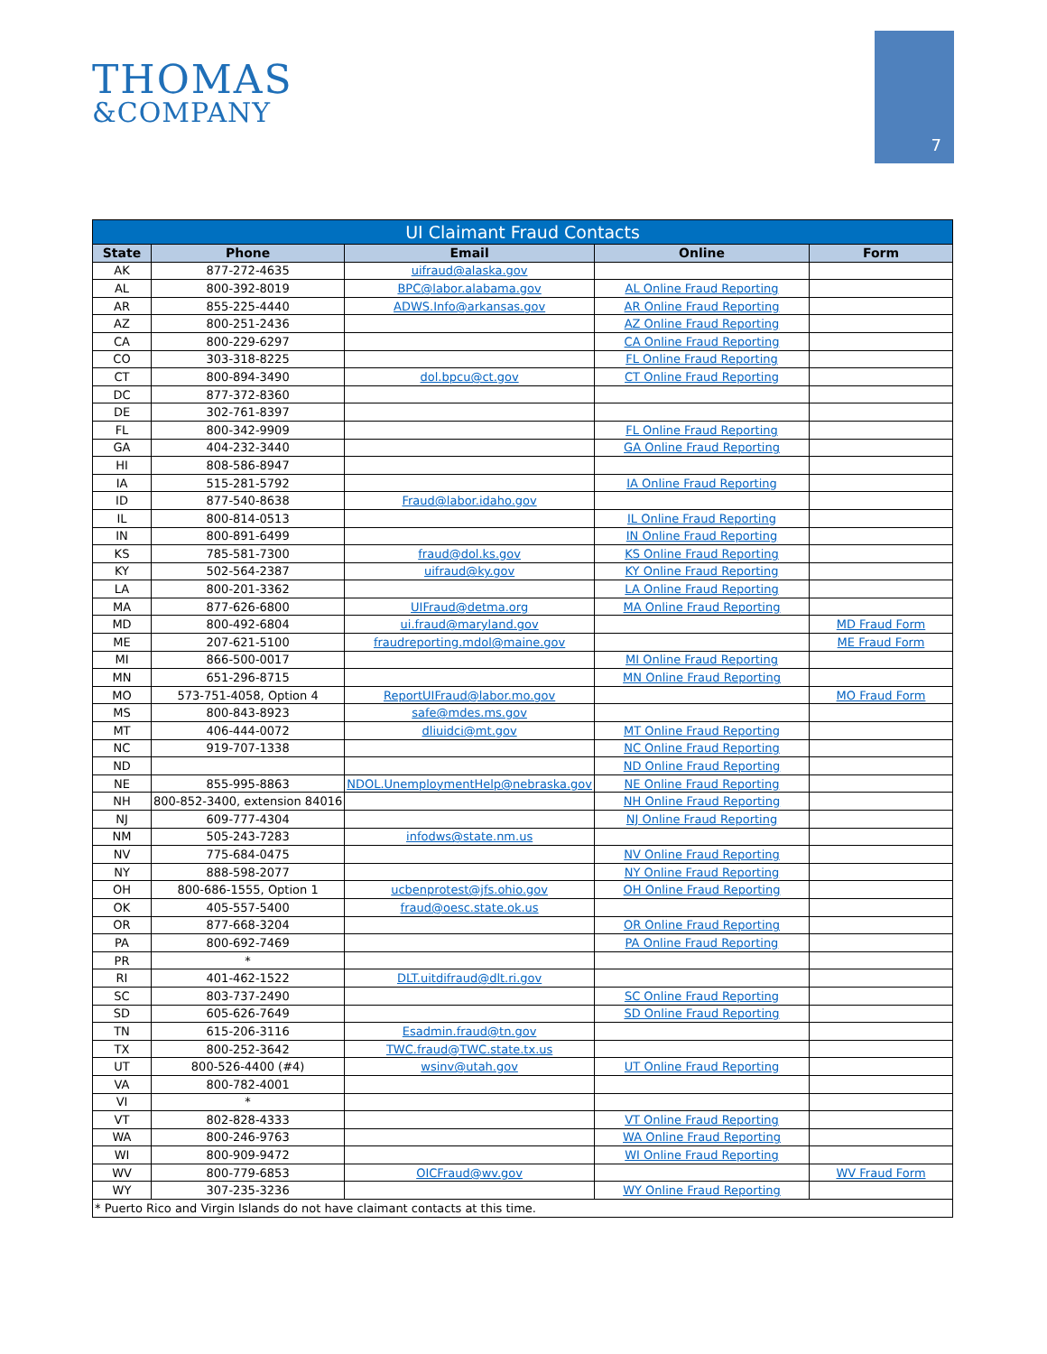THOMAS
&COMPANY
7
| UI Claimant Fraud Contacts | | | | |
| --- | --- | --- | --- | --- |
| State | Phone | Email | Online | Form |
| AK | 877-272-4635 | uifraud@alaska.gov | | |
| AL | 800-392-8019 | BPC@labor.alabama.gov | AL Online Fraud Reporting | |
| AR | 855-225-4440 | ADWS.Info@arkansas.gov | AR Online Fraud Reporting | |
| AZ | 800-251-2436 | | AZ Online Fraud Reporting | |
| CA | 800-229-6297 | | CA Online Fraud Reporting | |
| CO | 303-318-8225 | | FL Online Fraud Reporting | |
| CT | 800-894-3490 | dol.bpcu@ct.gov | CT Online Fraud Reporting | |
| DC | 877-372-8360 | | | |
| DE | 302-761-8397 | | | |
| FL | 800-342-9909 | | FL Online Fraud Reporting | |
| GA | 404-232-3440 | | GA Online Fraud Reporting | |
| HI | 808-586-8947 | | | |
| IA | 515-281-5792 | | IA Online Fraud Reporting | |
| ID | 877-540-8638 | Fraud@labor.idaho.gov | | |
| IL | 800-814-0513 | | IL Online Fraud Reporting | |
| IN | 800-891-6499 | | IN Online Fraud Reporting | |
| KS | 785-581-7300 | fraud@dol.ks.gov | KS Online Fraud Reporting | |
| KY | 502-564-2387 | uifraud@ky.gov | KY Online Fraud Reporting | |
| LA | 800-201-3362 | | LA Online Fraud Reporting | |
| MA | 877-626-6800 | UIFraud@detma.org | MA Online Fraud Reporting | |
| MD | 800-492-6804 | ui.fraud@maryland.gov | | MD Fraud Form |
| ME | 207-621-5100 | fraudreporting.mdol@maine.gov | | ME Fraud Form |
| MI | 866-500-0017 | | MI Online Fraud Reporting | |
| MN | 651-296-8715 | | MN Online Fraud Reporting | |
| MO | 573-751-4058, Option 4 | ReportUIFraud@labor.mo.gov | | MO Fraud Form |
| MS | 800-843-8923 | safe@mdes.ms.gov | | |
| MT | 406-444-0072 | dliuidci@mt.gov | MT Online Fraud Reporting | |
| NC | 919-707-1338 | | NC Online Fraud Reporting | |
| ND | | | ND Online Fraud Reporting | |
| NE | 855-995-8863 | NDOL.UnemploymentHelp@nebraska.gov | NE Online Fraud Reporting | |
| NH | 800-852-3400, extension 84016 | | NH Online Fraud Reporting | |
| NJ | 609-777-4304 | | NJ Online Fraud Reporting | |
| NM | 505-243-7283 | infodws@state.nm.us | | |
| NV | 775-684-0475 | | NV Online Fraud Reporting | |
| NY | 888-598-2077 | | NY Online Fraud Reporting | |
| OH | 800-686-1555, Option 1 | ucbenprotest@jfs.ohio.gov | OH Online Fraud Reporting | |
| OK | 405-557-5400 | fraud@oesc.state.ok.us | | |
| OR | 877-668-3204 | | OR Online Fraud Reporting | |
| PA | 800-692-7469 | | PA Online Fraud Reporting | |
| PR | * | | | |
| RI | 401-462-1522 | DLT.uitdifraud@dlt.ri.gov | | |
| SC | 803-737-2490 | | SC Online Fraud Reporting | |
| SD | 605-626-7649 | | SD Online Fraud Reporting | |
| TN | 615-206-3116 | Esadmin.fraud@tn.gov | | |
| TX | 800-252-3642 | TWC.fraud@TWC.state.tx.us | | |
| UT | 800-526-4400 (#4) | wsinv@utah.gov | UT Online Fraud Reporting | |
| VA | 800-782-4001 | | | |
| VI | * | | | |
| VT | 802-828-4333 | | VT Online Fraud Reporting | |
| WA | 800-246-9763 | | WA Online Fraud Reporting | |
| WI | 800-909-9472 | | WI Online Fraud Reporting | |
| WV | 800-779-6853 | OICFraud@wv.gov | | WV Fraud Form |
| WY | 307-235-3236 | | WY Online Fraud Reporting | |
| * Puerto Rico and Virgin Islands do not have claimant contacts at this time. | | | | |